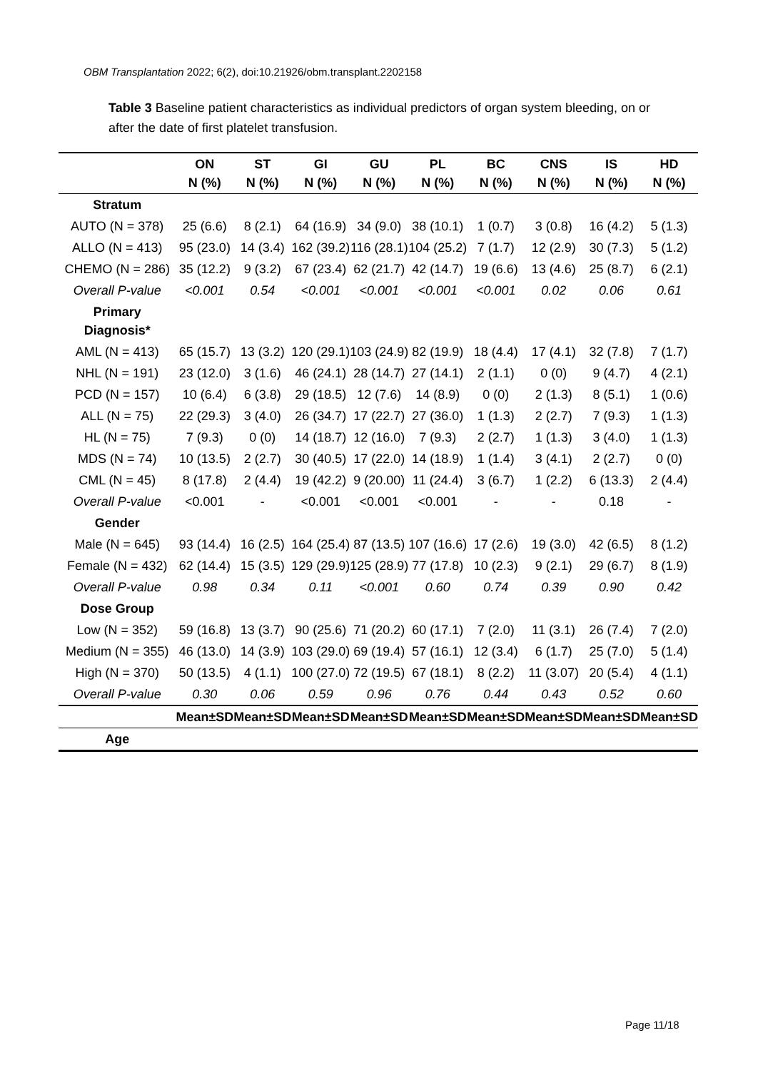OBM Transplantation 2022; 6(2), doi:10.21926/obm.transplant.2202158
Table 3 Baseline patient characteristics as individual predictors of organ system bleeding, on or after the date of first platelet transfusion.
| | ON N (%) | ST N (%) | GI N (%) | GU N (%) | PL N (%) | BC N (%) | CNS N (%) | IS N (%) | HD N (%) |
| --- | --- | --- | --- | --- | --- | --- | --- | --- | --- |
| Stratum | | | | | | | | | |
| AUTO (N = 378) | 25 (6.6) | 8 (2.1) | 64 (16.9) | 34 (9.0) | 38 (10.1) | 1 (0.7) | 3 (0.8) | 16 (4.2) | 5 (1.3) |
| ALLO (N = 413) | 95 (23.0) | 14 (3.4) | 162 (39.2) | 116 (28.1) | 104 (25.2) | 7 (1.7) | 12 (2.9) | 30 (7.3) | 5 (1.2) |
| CHEMO (N = 286) | 35 (12.2) | 9 (3.2) | 67 (23.4) | 62 (21.7) | 42 (14.7) | 19 (6.6) | 13 (4.6) | 25 (8.7) | 6 (2.1) |
| Overall P-value | <0.001 | 0.54 | <0.001 | <0.001 | <0.001 | <0.001 | 0.02 | 0.06 | 0.61 |
| Primary Diagnosis* | | | | | | | | | |
| AML (N = 413) | 65 (15.7) | 13 (3.2) | 120 (29.1) | 103 (24.9) | 82 (19.9) | 18 (4.4) | 17 (4.1) | 32 (7.8) | 7 (1.7) |
| NHL (N = 191) | 23 (12.0) | 3 (1.6) | 46 (24.1) | 28 (14.7) | 27 (14.1) | 2 (1.1) | 0 (0) | 9 (4.7) | 4 (2.1) |
| PCD (N = 157) | 10 (6.4) | 6 (3.8) | 29 (18.5) | 12 (7.6) | 14 (8.9) | 0 (0) | 2 (1.3) | 8 (5.1) | 1 (0.6) |
| ALL (N = 75) | 22 (29.3) | 3 (4.0) | 26 (34.7) | 17 (22.7) | 27 (36.0) | 1 (1.3) | 2 (2.7) | 7 (9.3) | 1 (1.3) |
| HL (N = 75) | 7 (9.3) | 0 (0) | 14 (18.7) | 12 (16.0) | 7 (9.3) | 2 (2.7) | 1 (1.3) | 3 (4.0) | 1 (1.3) |
| MDS (N = 74) | 10 (13.5) | 2 (2.7) | 30 (40.5) | 17 (22.0) | 14 (18.9) | 1 (1.4) | 3 (4.1) | 2 (2.7) | 0 (0) |
| CML (N = 45) | 8 (17.8) | 2 (4.4) | 19 (42.2) | 9 (20.00) | 11 (24.4) | 3 (6.7) | 1 (2.2) | 6 (13.3) | 2 (4.4) |
| Overall P-value | <0.001 | - | <0.001 | <0.001 | <0.001 | - | - | 0.18 | - |
| Gender | | | | | | | | | |
| Male (N = 645) | 93 (14.4) | 16 (2.5) | 164 (25.4) | 87 (13.5) | 107 (16.6) | 17 (2.6) | 19 (3.0) | 42 (6.5) | 8 (1.2) |
| Female (N = 432) | 62 (14.4) | 15 (3.5) | 129 (29.9) | 125 (28.9) | 77 (17.8) | 10 (2.3) | 9 (2.1) | 29 (6.7) | 8 (1.9) |
| Overall P-value | 0.98 | 0.34 | 0.11 | <0.001 | 0.60 | 0.74 | 0.39 | 0.90 | 0.42 |
| Dose Group | | | | | | | | | |
| Low (N = 352) | 59 (16.8) | 13 (3.7) | 90 (25.6) | 71 (20.2) | 60 (17.1) | 7 (2.0) | 11 (3.1) | 26 (7.4) | 7 (2.0) |
| Medium (N = 355) | 46 (13.0) | 14 (3.9) | 103 (29.0) | 69 (19.4) | 57 (16.1) | 12 (3.4) | 6 (1.7) | 25 (7.0) | 5 (1.4) |
| High (N = 370) | 50 (13.5) | 4 (1.1) | 100 (27.0) | 72 (19.5) | 67 (18.1) | 8 (2.2) | 11 (3.07) | 20 (5.4) | 4 (1.1) |
| Overall P-value | 0.30 | 0.06 | 0.59 | 0.96 | 0.76 | 0.44 | 0.43 | 0.52 | 0.60 |
| | Mean±SD | Mean±SD | Mean±SD | Mean±SD | Mean±SD | Mean±SD | Mean±SD | Mean±SD | Mean±SD |
| Age | | | | | | | | | |
Page 11/18